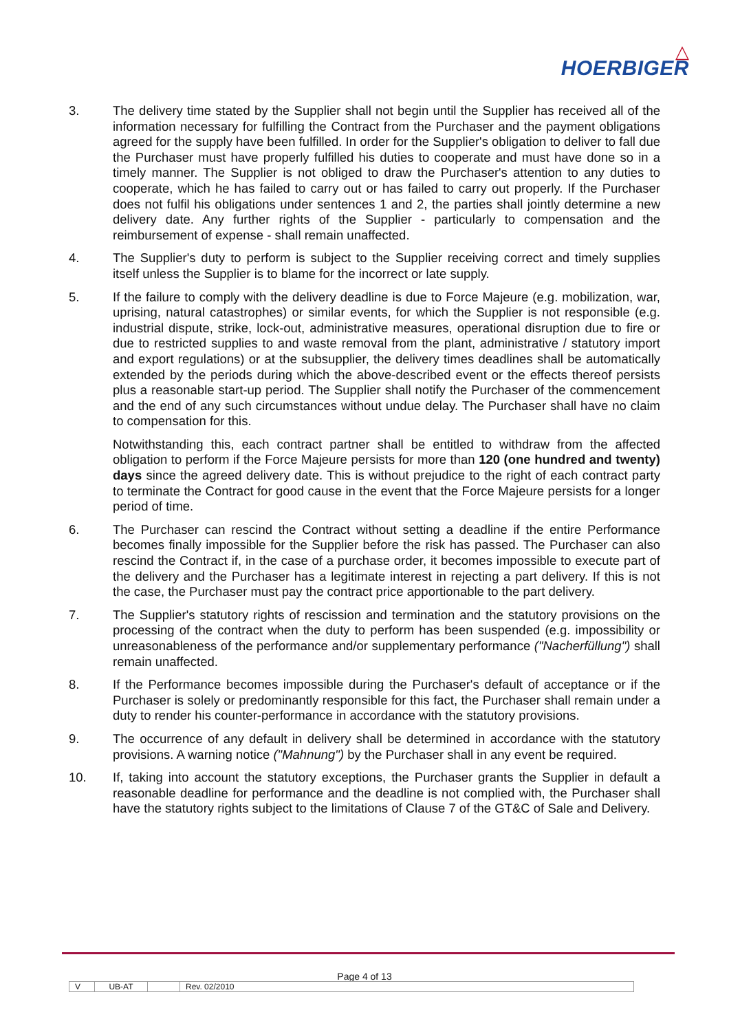△
HOERBIGER
3. The delivery time stated by the Supplier shall not begin until the Supplier has received all of the information necessary for fulfilling the Contract from the Purchaser and the payment obligations agreed for the supply have been fulfilled. In order for the Supplier's obligation to deliver to fall due the Purchaser must have properly fulfilled his duties to cooperate and must have done so in a timely manner. The Supplier is not obliged to draw the Purchaser's attention to any duties to cooperate, which he has failed to carry out or has failed to carry out properly. If the Purchaser does not fulfil his obligations under sentences 1 and 2, the parties shall jointly determine a new delivery date. Any further rights of the Supplier - particularly to compensation and the reimbursement of expense - shall remain unaffected.
4. The Supplier's duty to perform is subject to the Supplier receiving correct and timely supplies itself unless the Supplier is to blame for the incorrect or late supply.
5. If the failure to comply with the delivery deadline is due to Force Majeure (e.g. mobilization, war, uprising, natural catastrophes) or similar events, for which the Supplier is not responsible (e.g. industrial dispute, strike, lock-out, administrative measures, operational disruption due to fire or due to restricted supplies to and waste removal from the plant, administrative / statutory import and export regulations) or at the subsupplier, the delivery times deadlines shall be automatically extended by the periods during which the above-described event or the effects thereof persists plus a reasonable start-up period. The Supplier shall notify the Purchaser of the commencement and the end of any such circumstances without undue delay. The Purchaser shall have no claim to compensation for this.
Notwithstanding this, each contract partner shall be entitled to withdraw from the affected obligation to perform if the Force Majeure persists for more than 120 (one hundred and twenty) days since the agreed delivery date. This is without prejudice to the right of each contract party to terminate the Contract for good cause in the event that the Force Majeure persists for a longer period of time.
6. The Purchaser can rescind the Contract without setting a deadline if the entire Performance becomes finally impossible for the Supplier before the risk has passed. The Purchaser can also rescind the Contract if, in the case of a purchase order, it becomes impossible to execute part of the delivery and the Purchaser has a legitimate interest in rejecting a part delivery. If this is not the case, the Purchaser must pay the contract price apportionable to the part delivery.
7. The Supplier's statutory rights of rescission and termination and the statutory provisions on the processing of the contract when the duty to perform has been suspended (e.g. impossibility or unreasonableness of the performance and/or supplementary performance ("Nacherfüllung") shall remain unaffected.
8. If the Performance becomes impossible during the Purchaser's default of acceptance or if the Purchaser is solely or predominantly responsible for this fact, the Purchaser shall remain under a duty to render his counter-performance in accordance with the statutory provisions.
9. The occurrence of any default in delivery shall be determined in accordance with the statutory provisions. A warning notice ("Mahnung") by the Purchaser shall in any event be required.
10. If, taking into account the statutory exceptions, the Purchaser grants the Supplier in default a reasonable deadline for performance and the deadline is not complied with, the Purchaser shall have the statutory rights subject to the limitations of Clause 7 of the GT&C of Sale and Delivery.
Page 4 of 13
V UB-AT Rev. 02/2010